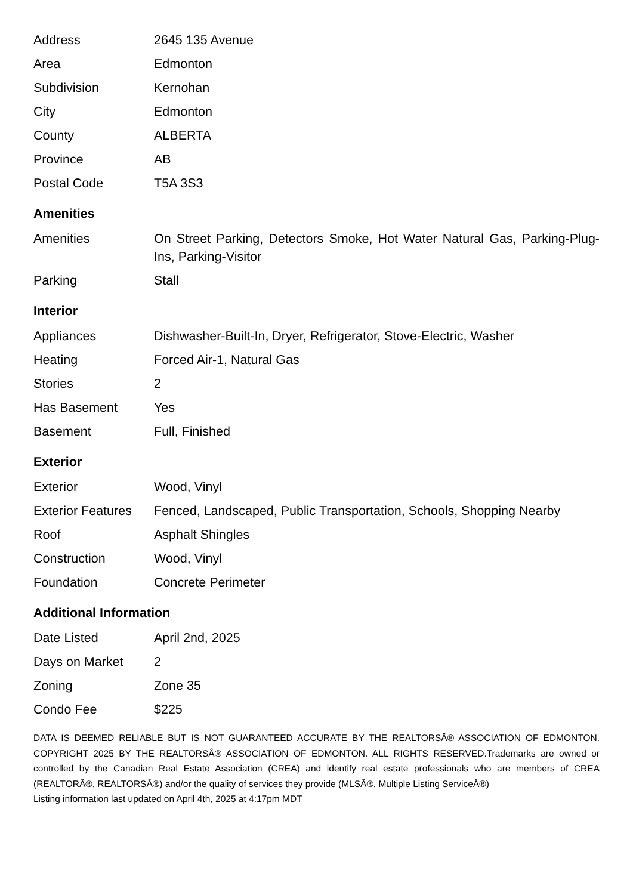| Address | 2645 135 Avenue |
| Area | Edmonton |
| Subdivision | Kernohan |
| City | Edmonton |
| County | ALBERTA |
| Province | AB |
| Postal Code | T5A 3S3 |
Amenities
| Amenities | On Street Parking, Detectors Smoke, Hot Water Natural Gas, Parking-Plug-Ins, Parking-Visitor |
| Parking | Stall |
Interior
| Appliances | Dishwasher-Built-In, Dryer, Refrigerator, Stove-Electric, Washer |
| Heating | Forced Air-1, Natural Gas |
| Stories | 2 |
| Has Basement | Yes |
| Basement | Full, Finished |
Exterior
| Exterior | Wood, Vinyl |
| Exterior Features | Fenced, Landscaped, Public Transportation, Schools, Shopping Nearby |
| Roof | Asphalt Shingles |
| Construction | Wood, Vinyl |
| Foundation | Concrete Perimeter |
Additional Information
| Date Listed | April 2nd, 2025 |
| Days on Market | 2 |
| Zoning | Zone 35 |
| Condo Fee | $225 |
DATA IS DEEMED RELIABLE BUT IS NOT GUARANTEED ACCURATE BY THE REALTORSÂ® ASSOCIATION OF EDMONTON. COPYRIGHT 2025 BY THE REALTORSÂ® ASSOCIATION OF EDMONTON. ALL RIGHTS RESERVED.Trademarks are owned or controlled by the Canadian Real Estate Association (CREA) and identify real estate professionals who are members of CREA (REALTORÂ®, REALTORSÂ®) and/or the quality of services they provide (MLSÂ®, Multiple Listing ServiceÂ®)
Listing information last updated on April 4th, 2025 at 4:17pm MDT